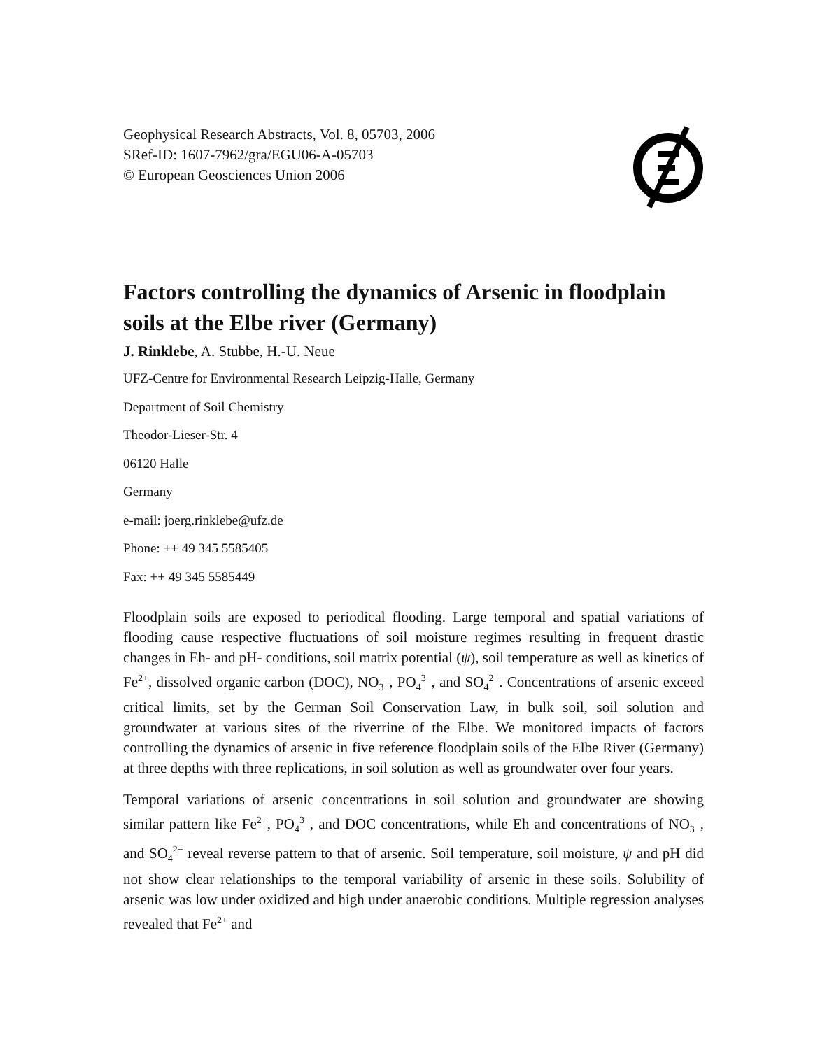Geophysical Research Abstracts, Vol. 8, 05703, 2006
SRef-ID: 1607-7962/gra/EGU06-A-05703
© European Geosciences Union 2006
Factors controlling the dynamics of Arsenic in floodplain soils at the Elbe river (Germany)
J. Rinklebe, A. Stubbe, H.-U. Neue
UFZ-Centre for Environmental Research Leipzig-Halle, Germany
Department of Soil Chemistry
Theodor-Lieser-Str. 4
06120 Halle
Germany
e-mail: joerg.rinklebe@ufz.de
Phone: ++ 49 345 5585405
Fax: ++ 49 345 5585449
Floodplain soils are exposed to periodical flooding. Large temporal and spatial variations of flooding cause respective fluctuations of soil moisture regimes resulting in frequent drastic changes in Eh- and pH- conditions, soil matrix potential (ψ), soil temperature as well as kinetics of Fe<sup>2+</sup>, dissolved organic carbon (DOC), NO<sub>3</sub><sup>−</sup>, PO<sub>4</sub><sup>3−</sup>, and SO<sub>4</sub><sup>2−</sup>. Concentrations of arsenic exceed critical limits, set by the German Soil Conservation Law, in bulk soil, soil solution and groundwater at various sites of the riverrine of the Elbe. We monitored impacts of factors controlling the dynamics of arsenic in five reference floodplain soils of the Elbe River (Germany) at three depths with three replications, in soil solution as well as groundwater over four years.
Temporal variations of arsenic concentrations in soil solution and groundwater are showing similar pattern like Fe<sup>2+</sup>, PO<sub>4</sub><sup>3−</sup>, and DOC concentrations, while Eh and concentrations of NO<sub>3</sub><sup>−</sup>, and SO<sub>4</sub><sup>2−</sup> reveal reverse pattern to that of arsenic. Soil temperature, soil moisture, ψ and pH did not show clear relationships to the temporal variability of arsenic in these soils. Solubility of arsenic was low under oxidized and high under anaerobic conditions. Multiple regression analyses revealed that Fe<sup>2+</sup> and